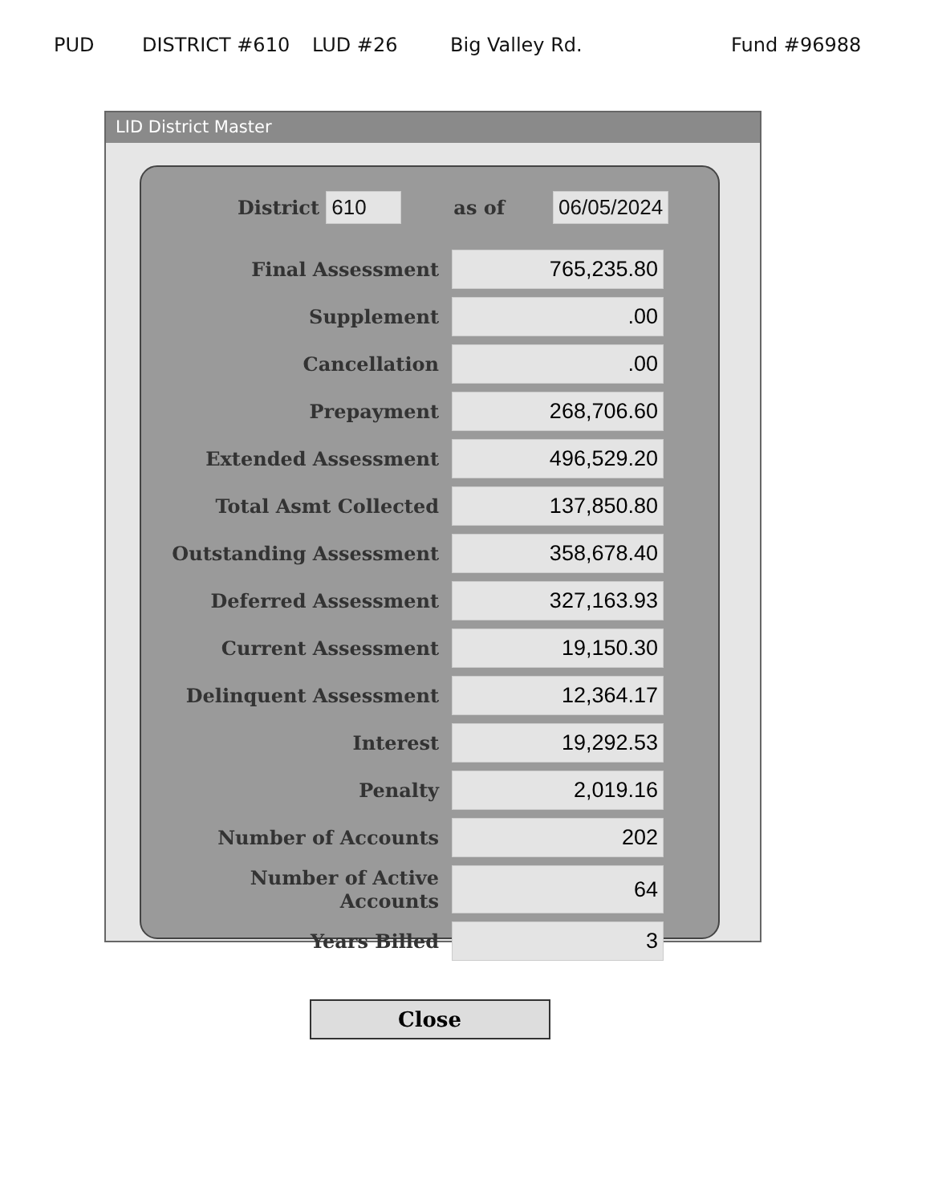PUD DISTRICT #610 LUD #26 Big Valley Rd. Fund #96988
LID District Master
District 610 as of 06/05/2024
| Final Assessment | 765,235.80 |
| Supplement | .00 |
| Cancellation | .00 |
| Prepayment | 268,706.60 |
| Extended Assessment | 496,529.20 |
| Total Asmt Collected | 137,850.80 |
| Outstanding Assessment | 358,678.40 |
| Deferred Assessment | 327,163.93 |
| Current Assessment | 19,150.30 |
| Delinquent Assessment | 12,364.17 |
| Interest | 19,292.53 |
| Penalty | 2,019.16 |
| Number of Accounts | 202 |
| Number of Active Accounts | 64 |
| Years Billed | 3 |
Close